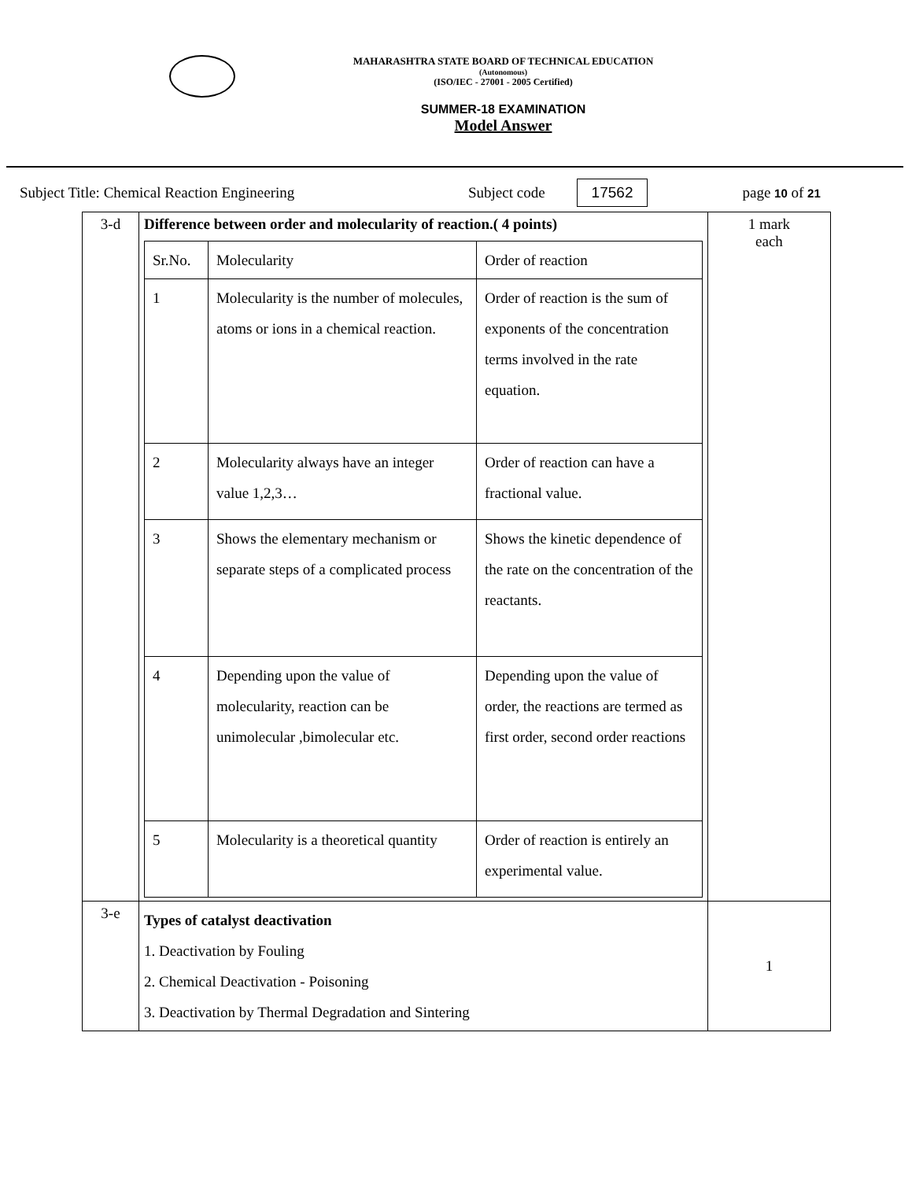MAHARASHTRA STATE BOARD OF TECHNICAL EDUCATION
(Autonomous)
(ISO/IEC - 27001 - 2005 Certified)
SUMMER-18 EXAMINATION
Model Answer
Subject Title: Chemical Reaction Engineering Subject code 17562 page 10 of 21
| 3-d | Difference between order and molecularity of reaction.( 4 points) / Sr.No. / Molecularity / Order of reaction / / 1 / Molecularity is the number of molecules, atoms or ions in a chemical reaction. / Order of reaction is the sum of exponents of the concentration terms involved in the rate equation. / / 2 / Molecularity always have an integer value 1,2,3… / Order of reaction can have a fractional value. / / 3 / Shows the elementary mechanism or separate steps of a complicated process / Shows the kinetic dependence of the rate on the concentration of the reactants. / / 4 / Depending upon the value of molecularity, reaction can be unimolecular ,bimolecular etc. / Depending upon the value of order, the reactions are termed as first order, second order reactions / / 5 / Molecularity is a theoretical quantity / Order of reaction is entirely an experimental value. / | 1 mark each |
| 3-e | Types of catalyst deactivation 1. Deactivation by Fouling 2. Chemical Deactivation - Poisoning 3. Deactivation by Thermal Degradation and Sintering | 1 |